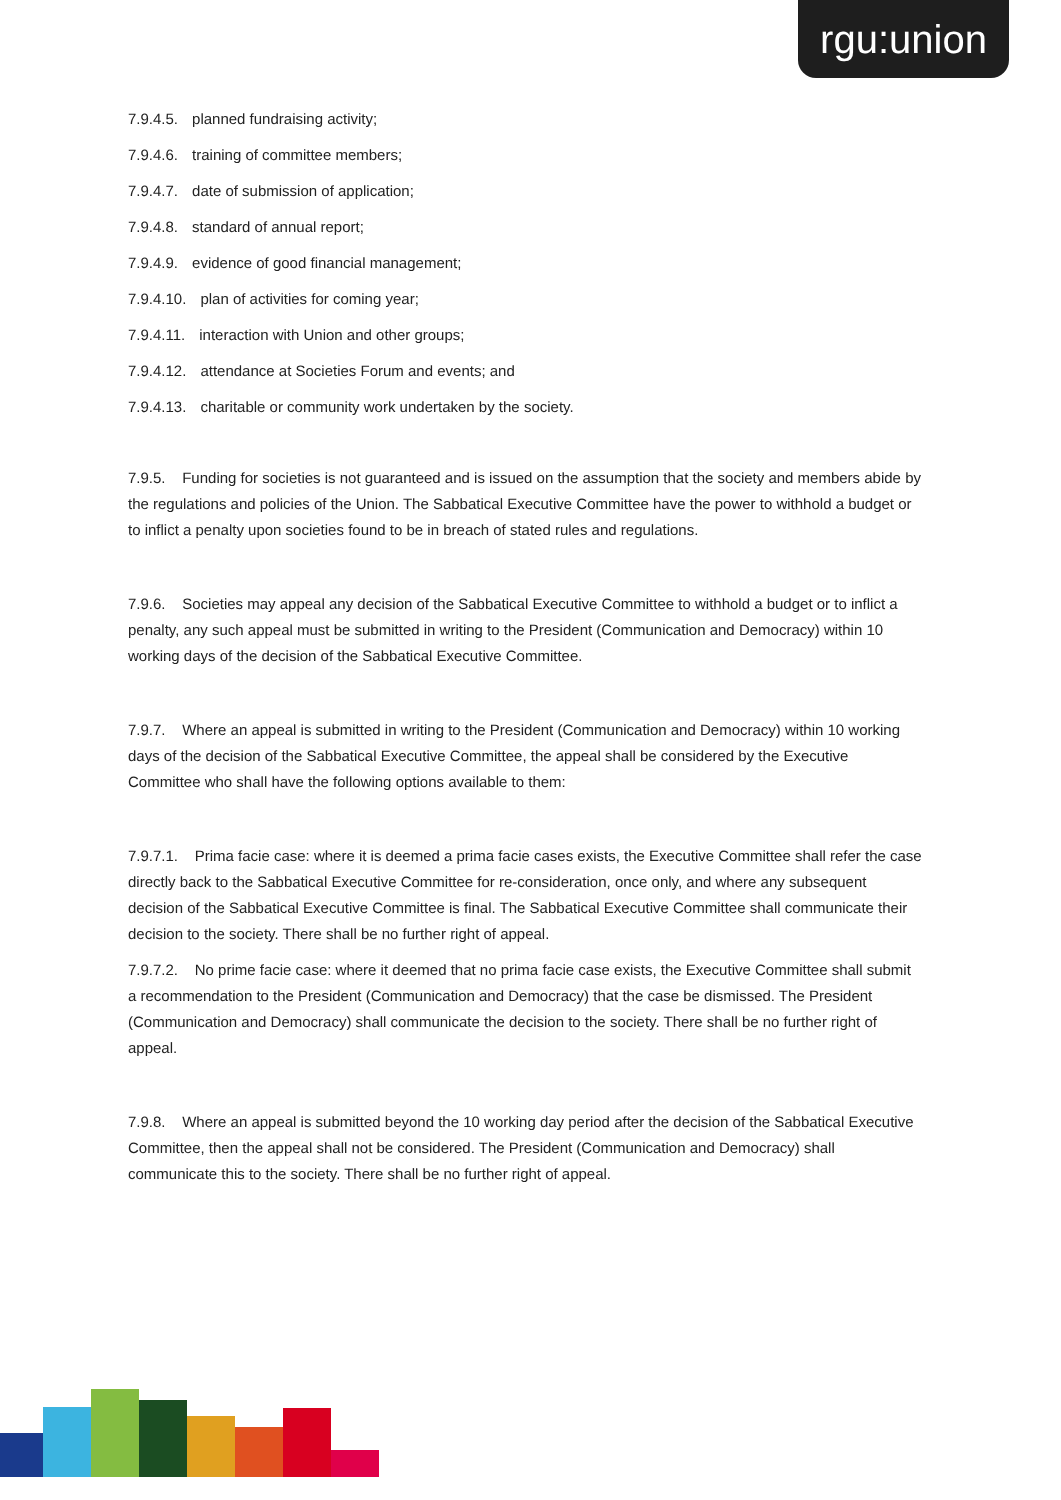rgu:union
7.9.4.5. planned fundraising activity;
7.9.4.6. training of committee members;
7.9.4.7. date of submission of application;
7.9.4.8. standard of annual report;
7.9.4.9. evidence of good financial management;
7.9.4.10. plan of activities for coming year;
7.9.4.11. interaction with Union and other groups;
7.9.4.12. attendance at Societies Forum and events; and
7.9.4.13. charitable or community work undertaken by the society.
7.9.5. Funding for societies is not guaranteed and is issued on the assumption that the society and members abide by the regulations and policies of the Union. The Sabbatical Executive Committee have the power to withhold a budget or to inflict a penalty upon societies found to be in breach of stated rules and regulations.
7.9.6. Societies may appeal any decision of the Sabbatical Executive Committee to withhold a budget or to inflict a penalty, any such appeal must be submitted in writing to the President (Communication and Democracy) within 10 working days of the decision of the Sabbatical Executive Committee.
7.9.7. Where an appeal is submitted in writing to the President (Communication and Democracy) within 10 working days of the decision of the Sabbatical Executive Committee, the appeal shall be considered by the Executive Committee who shall have the following options available to them:
7.9.7.1. Prima facie case: where it is deemed a prima facie cases exists, the Executive Committee shall refer the case directly back to the Sabbatical Executive Committee for re-consideration, once only, and where any subsequent decision of the Sabbatical Executive Committee is final. The Sabbatical Executive Committee shall communicate their decision to the society. There shall be no further right of appeal.
7.9.7.2. No prime facie case: where it deemed that no prima facie case exists, the Executive Committee shall submit a recommendation to the President (Communication and Democracy) that the case be dismissed. The President (Communication and Democracy) shall communicate the decision to the society. There shall be no further right of appeal.
7.9.8. Where an appeal is submitted beyond the 10 working day period after the decision of the Sabbatical Executive Committee, then the appeal shall not be considered. The President (Communication and Democracy) shall communicate this to the society. There shall be no further right of appeal.